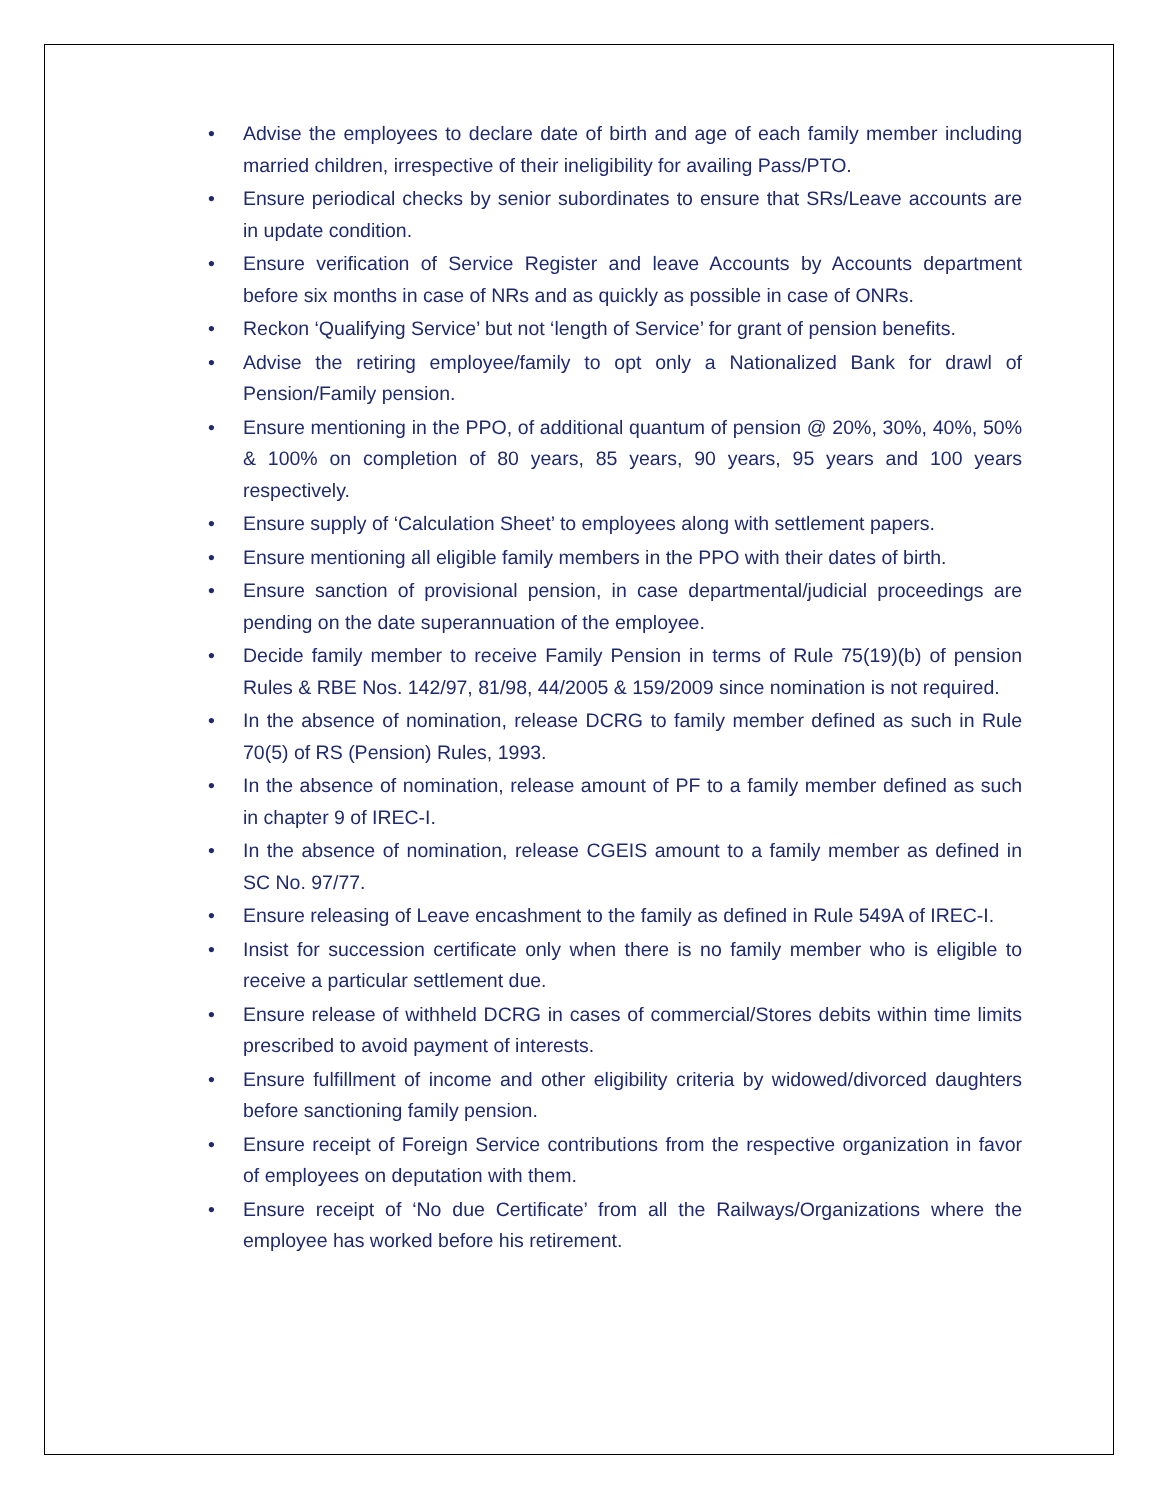• Advise the employees to declare date of birth and age of each family member including married children, irrespective of their ineligibility for availing Pass/PTO.
• Ensure periodical checks by senior subordinates to ensure that SRs/Leave accounts are in update condition.
• Ensure verification of Service Register and leave Accounts by Accounts department before six months in case of NRs and as quickly as possible in case of ONRs.
• Reckon ‘Qualifying Service’ but not ‘length of Service’ for grant of pension benefits.
• Advise the retiring employee/family to opt only a Nationalized Bank for drawl of Pension/Family pension.
• Ensure mentioning in the PPO, of additional quantum of pension @ 20%, 30%, 40%, 50% & 100% on completion of 80 years, 85 years, 90 years, 95 years and 100 years respectively.
• Ensure supply of ‘Calculation Sheet’ to employees along with settlement papers.
• Ensure mentioning all eligible family members in the PPO with their dates of birth.
• Ensure sanction of provisional pension, in case departmental/judicial proceedings are pending on the date superannuation of the employee.
• Decide family member to receive Family Pension in terms of Rule 75(19)(b) of pension Rules & RBE Nos. 142/97, 81/98, 44/2005 & 159/2009 since nomination is not required.
• In the absence of nomination, release DCRG to family member defined as such in Rule 70(5) of RS (Pension) Rules, 1993.
• In the absence of nomination, release amount of PF to a family member defined as such in chapter 9 of IREC-I.
• In the absence of nomination, release CGEIS amount to a family member as defined in SC No. 97/77.
• Ensure releasing of Leave encashment to the family as defined in Rule 549A of IREC-I.
• Insist for succession certificate only when there is no family member who is eligible to receive a particular settlement due.
• Ensure release of withheld DCRG in cases of commercial/Stores debits within time limits prescribed to avoid payment of interests.
• Ensure fulfillment of income and other eligibility criteria by widowed/divorced daughters before sanctioning family pension.
• Ensure receipt of Foreign Service contributions from the respective organization in favor of employees on deputation with them.
• Ensure receipt of ‘No due Certificate’ from all the Railways/Organizations where the employee has worked before his retirement.